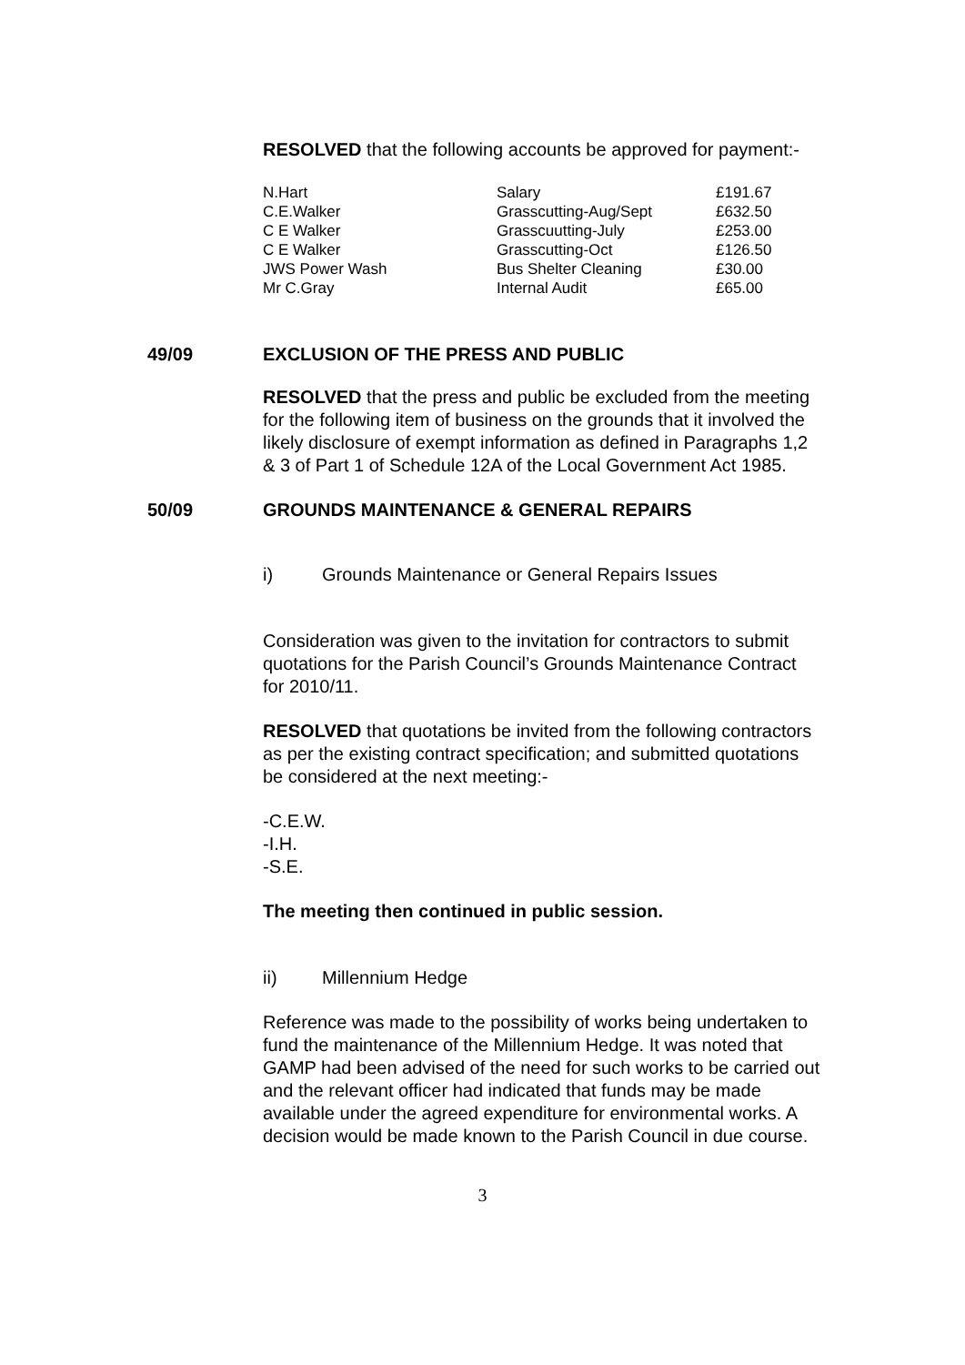RESOLVED that the following accounts be approved for payment:-
| N.Hart | Salary | £191.67 |
| C.E.Walker | Grasscutting-Aug/Sept | £632.50 |
| C E Walker | Grasscuutting-July | £253.00 |
| C E Walker | Grasscutting-Oct | £126.50 |
| JWS Power Wash | Bus Shelter Cleaning | £30.00 |
| Mr C.Gray | Internal Audit | £65.00 |
49/09 EXCLUSION OF THE PRESS AND PUBLIC
RESOLVED that the press and public be excluded from the meeting for the following item of business on the grounds that it involved the likely disclosure of exempt information as defined in Paragraphs 1,2 & 3 of Part 1 of Schedule 12A of the Local Government Act 1985.
50/09 GROUNDS MAINTENANCE & GENERAL REPAIRS
i) Grounds Maintenance or General Repairs Issues
Consideration was given to the invitation for contractors to submit quotations for the Parish Council’s Grounds Maintenance Contract for 2010/11.
RESOLVED that quotations be invited from the following contractors as per the existing contract specification; and submitted quotations be considered at the next meeting:-
-C.E.W.
-I.H.
-S.E.
The meeting then continued in public session.
ii) Millennium Hedge
Reference was made to the possibility of works being undertaken to fund the maintenance of the Millennium Hedge. It was noted that GAMP had been advised of the need for such works to be carried out and the relevant officer had indicated that funds may be made available under the agreed expenditure for environmental works. A decision would be made known to the Parish Council in due course.
3